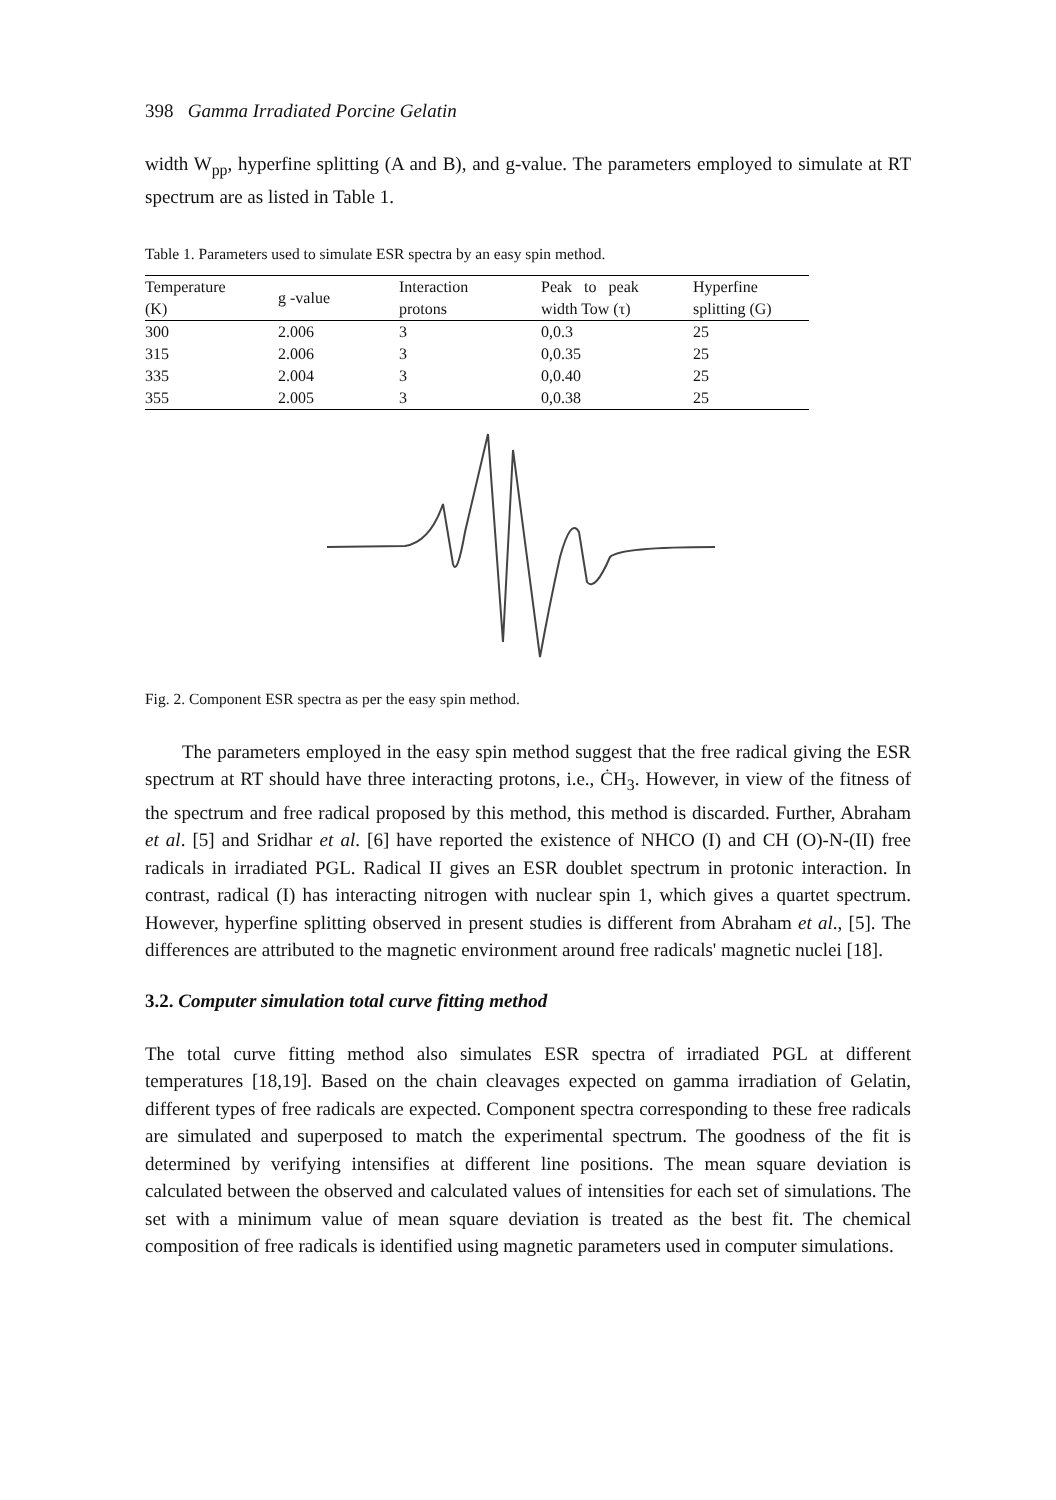398 Gamma Irradiated Porcine Gelatin
width W<sub>pp</sub>, hyperfine splitting (A and B), and g-value. The parameters employed to simulate at RT spectrum are as listed in Table 1.
Table 1. Parameters used to simulate ESR spectra by an easy spin method.
| Temperature (K) | g -value | Interaction protons | Peak to peak width Tow (τ) | Hyperfine splitting (G) |
| --- | --- | --- | --- | --- |
| 300 | 2.006 | 3 | 0,0.3 | 25 |
| 315 | 2.006 | 3 | 0,0.35 | 25 |
| 335 | 2.004 | 3 | 0,0.40 | 25 |
| 355 | 2.005 | 3 | 0,0.38 | 25 |
Fig. 2. Component ESR spectra as per the easy spin method.
The parameters employed in the easy spin method suggest that the free radical giving the ESR spectrum at RT should have three interacting protons, i.e., ĊH<sub>3</sub>. However, in view of the fitness of the spectrum and free radical proposed by this method, this method is discarded. Further, Abraham et al. [5] and Sridhar et al. [6] have reported the existence of NHCO (I) and CH (O)-N-(II) free radicals in irradiated PGL. Radical II gives an ESR doublet spectrum in protonic interaction. In contrast, radical (I) has interacting nitrogen with nuclear spin 1, which gives a quartet spectrum. However, hyperfine splitting observed in present studies is different from Abraham et al., [5]. The differences are attributed to the magnetic environment around free radicals' magnetic nuclei [18].
3.2. Computer simulation total curve fitting method
The total curve fitting method also simulates ESR spectra of irradiated PGL at different temperatures [18,19]. Based on the chain cleavages expected on gamma irradiation of Gelatin, different types of free radicals are expected. Component spectra corresponding to these free radicals are simulated and superposed to match the experimental spectrum. The goodness of the fit is determined by verifying intensifies at different line positions. The mean square deviation is calculated between the observed and calculated values of intensities for each set of simulations. The set with a minimum value of mean square deviation is treated as the best fit. The chemical composition of free radicals is identified using magnetic parameters used in computer simulations.